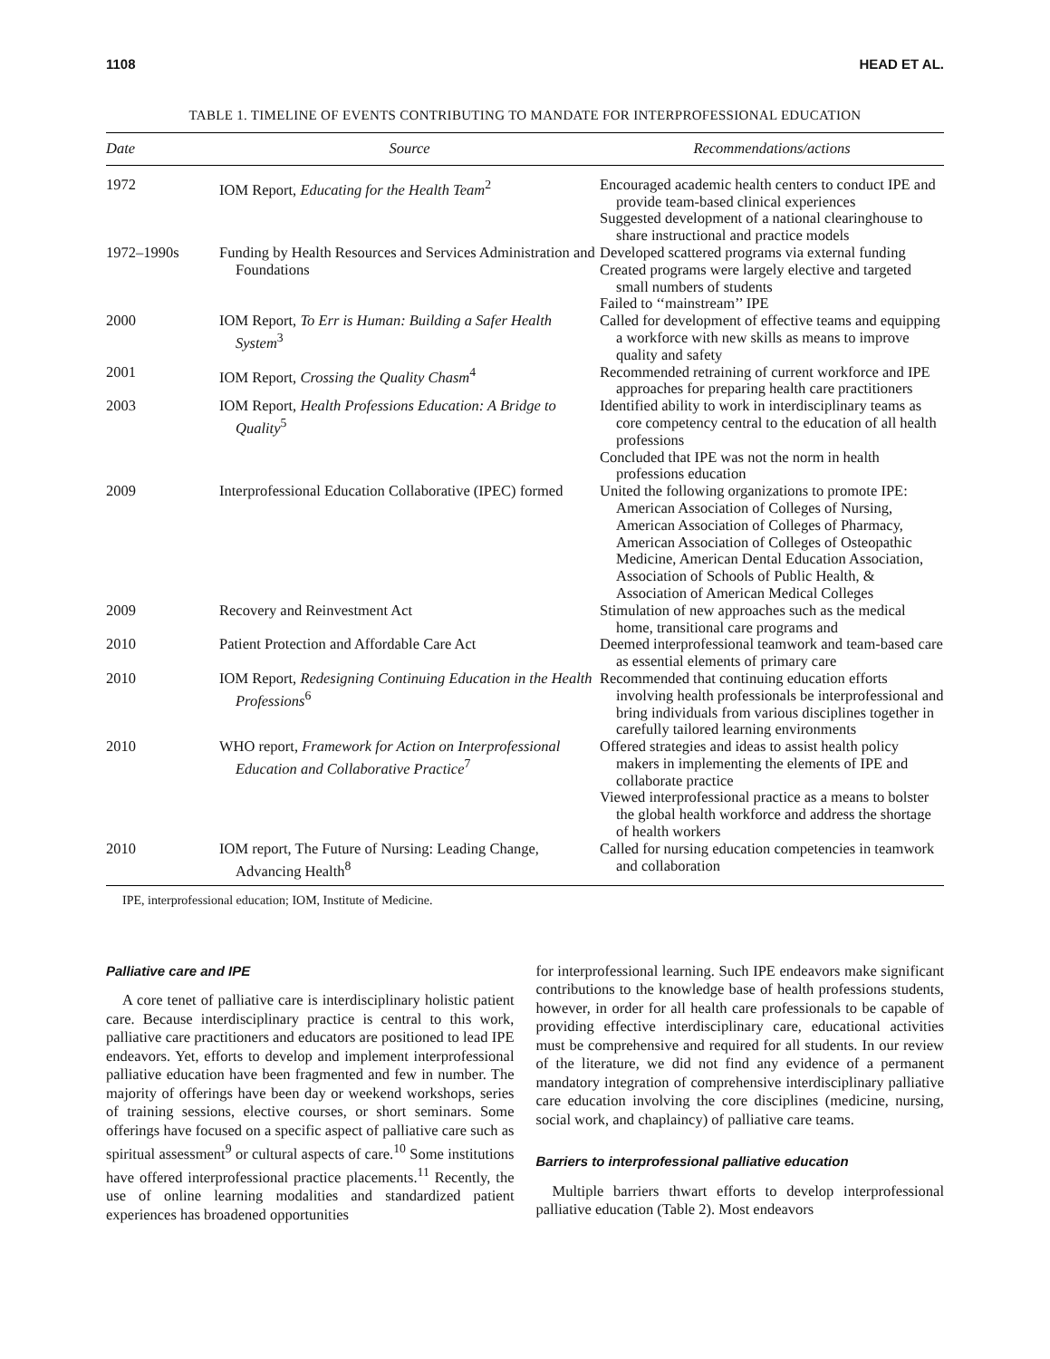1108 HEAD ET AL.
TABLE 1. TIMELINE OF EVENTS CONTRIBUTING TO MANDATE FOR INTERPROFESSIONAL EDUCATION
| Date | Source | Recommendations/actions |
| --- | --- | --- |
| 1972 | IOM Report, Educating for the Health Team<sup>2</sup> | Encouraged academic health centers to conduct IPE and provide team-based clinical experiences Suggested development of a national clearinghouse to share instructional and practice models |
| 1972–1990s | Funding by Health Resources and Services Administration and Foundations | Developed scattered programs via external funding Created programs were largely elective and targeted small numbers of students Failed to ‘‘mainstream’’ IPE |
| 2000 | IOM Report, To Err is Human: Building a Safer Health System<sup>3</sup> | Called for development of effective teams and equipping a workforce with new skills as means to improve quality and safety |
| 2001 | IOM Report, Crossing the Quality Chasm<sup>4</sup> | Recommended retraining of current workforce and IPE approaches for preparing health care practitioners |
| 2003 | IOM Report, Health Professions Education: A Bridge to Quality<sup>5</sup> | Identified ability to work in interdisciplinary teams as core competency central to the education of all health professions Concluded that IPE was not the norm in health professions education |
| 2009 | Interprofessional Education Collaborative (IPEC) formed | United the following organizations to promote IPE: American Association of Colleges of Nursing, American Association of Colleges of Pharmacy, American Association of Colleges of Osteopathic Medicine, American Dental Education Association, Association of Schools of Public Health, & Association of American Medical Colleges |
| 2009 | Recovery and Reinvestment Act | Stimulation of new approaches such as the medical home, transitional care programs and |
| 2010 | Patient Protection and Affordable Care Act | Deemed interprofessional teamwork and team-based care as essential elements of primary care |
| 2010 | IOM Report, Redesigning Continuing Education in the Health Professions<sup>6</sup> | Recommended that continuing education efforts involving health professionals be interprofessional and bring individuals from various disciplines together in carefully tailored learning environments |
| 2010 | WHO report, Framework for Action on Interprofessional Education and Collaborative Practice<sup>7</sup> | Offered strategies and ideas to assist health policy makers in implementing the elements of IPE and collaborate practice Viewed interprofessional practice as a means to bolster the global health workforce and address the shortage of health workers |
| 2010 | IOM report, The Future of Nursing: Leading Change, Advancing Health<sup>8</sup> | Called for nursing education competencies in teamwork and collaboration |
IPE, interprofessional education; IOM, Institute of Medicine.
Palliative care and IPE
A core tenet of palliative care is interdisciplinary holistic patient care. Because interdisciplinary practice is central to this work, palliative care practitioners and educators are positioned to lead IPE endeavors. Yet, efforts to develop and implement interprofessional palliative education have been fragmented and few in number. The majority of offerings have been day or weekend workshops, series of training sessions, elective courses, or short seminars. Some offerings have focused on a specific aspect of palliative care such as spiritual assessment<sup>9</sup> or cultural aspects of care.<sup>10</sup> Some institutions have offered interprofessional practice placements.<sup>11</sup> Recently, the use of online learning modalities and standardized patient experiences has broadened opportunities
for interprofessional learning. Such IPE endeavors make significant contributions to the knowledge base of health professions students, however, in order for all health care professionals to be capable of providing effective interdisciplinary care, educational activities must be comprehensive and required for all students. In our review of the literature, we did not find any evidence of a permanent mandatory integration of comprehensive interdisciplinary palliative care education involving the core disciplines (medicine, nursing, social work, and chaplaincy) of palliative care teams.
Barriers to interprofessional palliative education
Multiple barriers thwart efforts to develop interprofessional palliative education (Table 2). Most endeavors